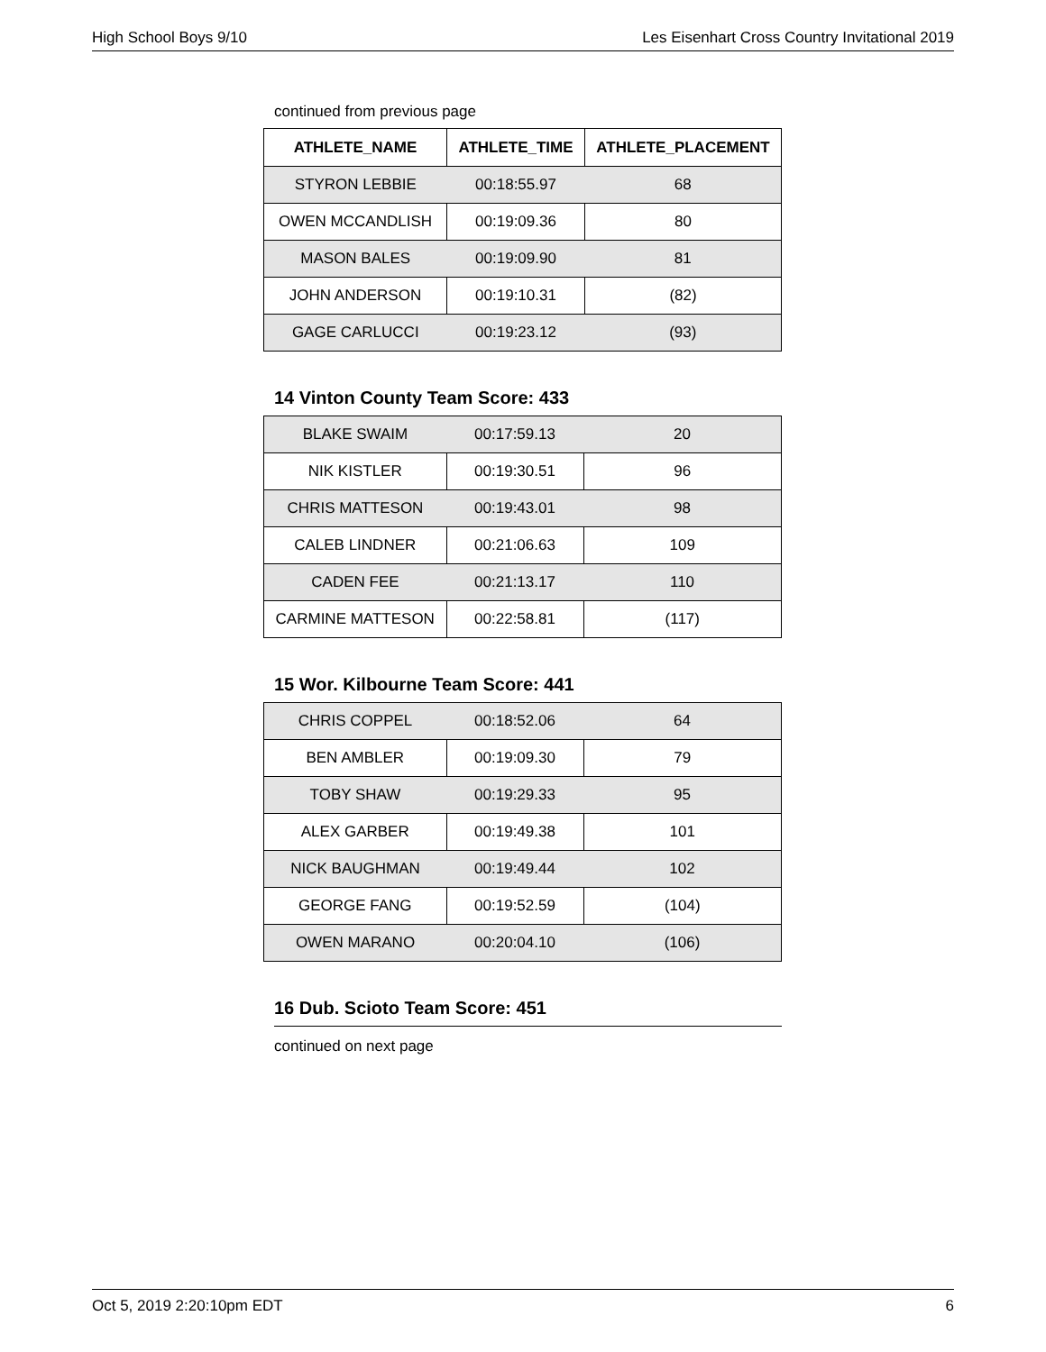High School Boys 9/10 Les Eisenhart Cross Country Invitational 2019
continued from previous page
| ATHLETE_NAME | ATHLETE_TIME | ATHLETE_PLACEMENT |
| --- | --- | --- |
| STYRON LEBBIE | 00:18:55.97 | 68 |
| OWEN MCCANDLISH | 00:19:09.36 | 80 |
| MASON BALES | 00:19:09.90 | 81 |
| JOHN ANDERSON | 00:19:10.31 | (82) |
| GAGE CARLUCCI | 00:19:23.12 | (93) |
14 Vinton County Team Score: 433
| BLAKE SWAIM | 00:17:59.13 | 20 |
| NIK KISTLER | 00:19:30.51 | 96 |
| CHRIS MATTESON | 00:19:43.01 | 98 |
| CALEB LINDNER | 00:21:06.63 | 109 |
| CADEN FEE | 00:21:13.17 | 110 |
| CARMINE MATTESON | 00:22:58.81 | (117) |
15 Wor. Kilbourne Team Score: 441
| CHRIS COPPEL | 00:18:52.06 | 64 |
| BEN AMBLER | 00:19:09.30 | 79 |
| TOBY SHAW | 00:19:29.33 | 95 |
| ALEX GARBER | 00:19:49.38 | 101 |
| NICK BAUGHMAN | 00:19:49.44 | 102 |
| GEORGE FANG | 00:19:52.59 | (104) |
| OWEN MARANO | 00:20:04.10 | (106) |
16 Dub. Scioto Team Score: 451
continued on next page
Oct 5, 2019 2:20:10pm EDT 6